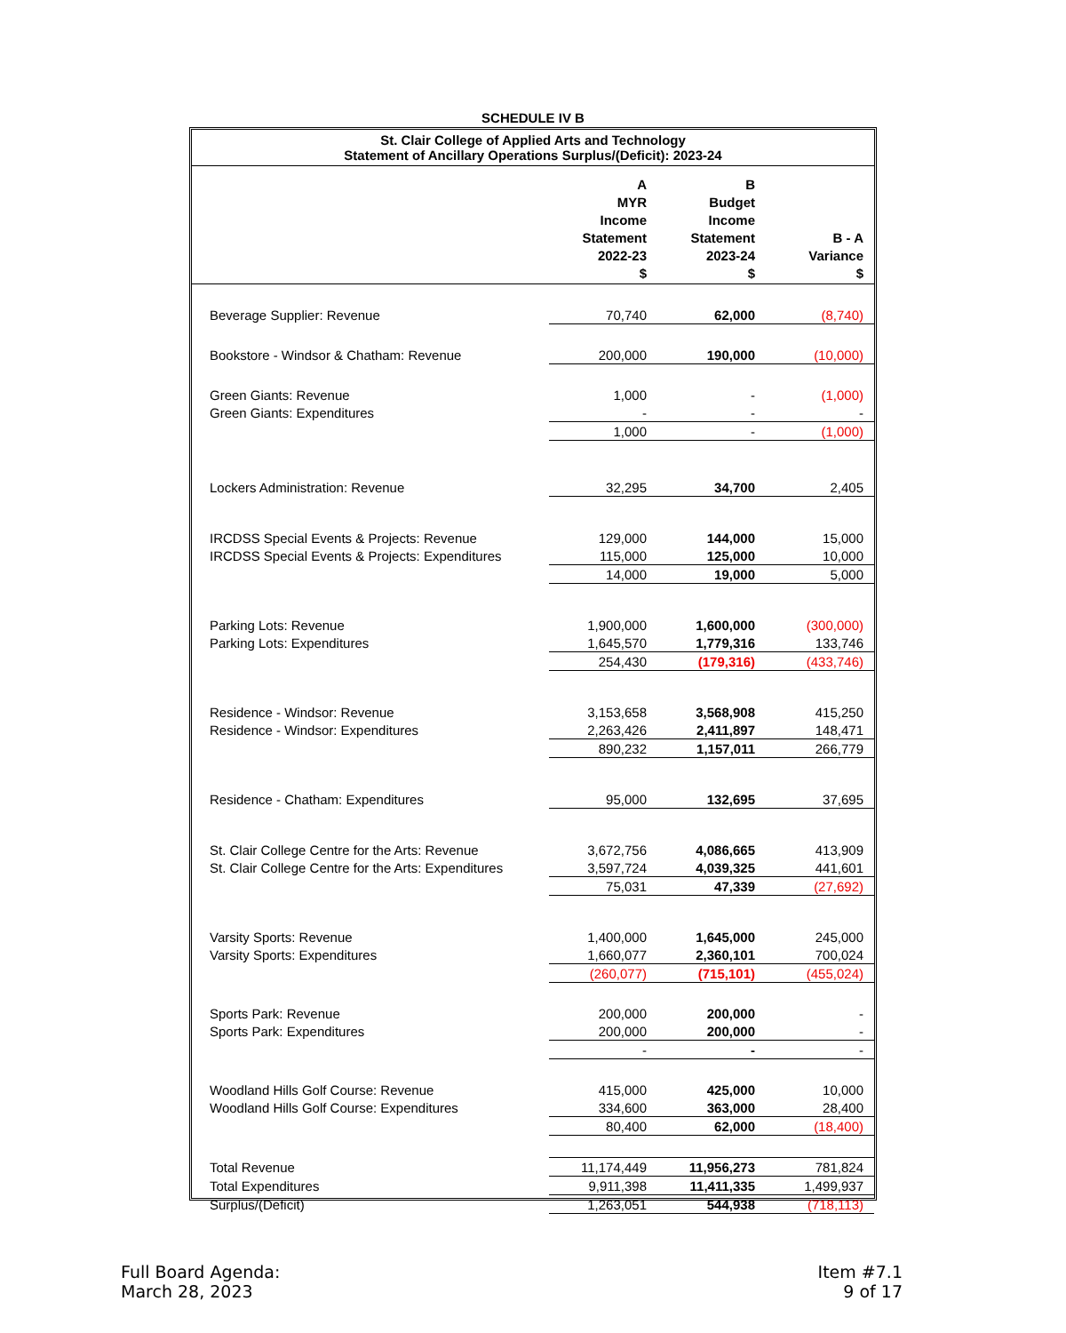SCHEDULE IV B
| St. Clair College of Applied Arts and Technology Statement of Ancillary Operations Surplus/(Deficit): 2023-24 | | | |
| --- | --- | --- | --- |
| | A MYR Income Statement 2022-23 $ | B Budget Income Statement 2023-24 $ | B - A Variance $ |
| Beverage Supplier: Revenue | 70,740 | 62,000 | (8,740) |
| Bookstore - Windsor & Chatham: Revenue | 200,000 | 190,000 | (10,000) |
| Green Giants: Revenue | 1,000 | - | (1,000) |
| Green Giants: Expenditures | - | - | - |
| | 1,000 | - | (1,000) |
| Lockers Administration: Revenue | 32,295 | 34,700 | 2,405 |
| IRCDSS Special Events & Projects: Revenue | 129,000 | 144,000 | 15,000 |
| IRCDSS Special Events & Projects: Expenditures | 115,000 | 125,000 | 10,000 |
| | 14,000 | 19,000 | 5,000 |
| Parking Lots: Revenue | 1,900,000 | 1,600,000 | (300,000) |
| Parking Lots: Expenditures | 1,645,570 | 1,779,316 | 133,746 |
| | 254,430 | (179,316) | (433,746) |
| Residence - Windsor: Revenue | 3,153,658 | 3,568,908 | 415,250 |
| Residence - Windsor: Expenditures | 2,263,426 | 2,411,897 | 148,471 |
| | 890,232 | 1,157,011 | 266,779 |
| Residence - Chatham: Expenditures | 95,000 | 132,695 | 37,695 |
| St. Clair College Centre for the Arts: Revenue | 3,672,756 | 4,086,665 | 413,909 |
| St. Clair College Centre for the Arts: Expenditures | 3,597,724 | 4,039,325 | 441,601 |
| | 75,031 | 47,339 | (27,692) |
| Varsity Sports: Revenue | 1,400,000 | 1,645,000 | 245,000 |
| Varsity Sports: Expenditures | 1,660,077 | 2,360,101 | 700,024 |
| | (260,077) | (715,101) | (455,024) |
| Sports Park: Revenue | 200,000 | 200,000 | - |
| Sports Park: Expenditures | 200,000 | 200,000 | - |
| | - | - | - |
| Woodland Hills Golf Course: Revenue | 415,000 | 425,000 | 10,000 |
| Woodland Hills Golf Course: Expenditures | 334,600 | 363,000 | 28,400 |
| | 80,400 | 62,000 | (18,400) |
| Total Revenue | 11,174,449 | 11,956,273 | 781,824 |
| Total Expenditures | 9,911,398 | 11,411,335 | 1,499,937 |
| Surplus/(Deficit) | 1,263,051 | 544,938 | (718,113) |
Full Board Agenda:
March 28, 2023
Item #7.1
9 of 17